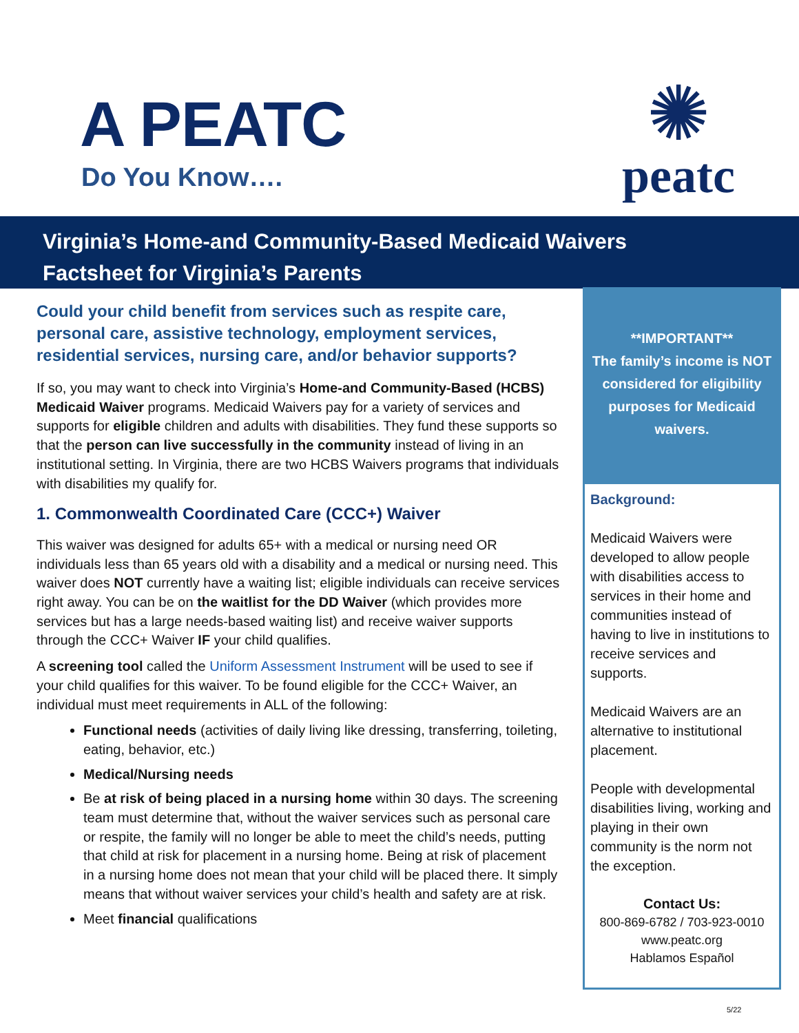A PEATC
Do You Know….
✺
peatc
Virginia’s Home-and Community-Based Medicaid Waivers
Factsheet for Virginia’s Parents
Could your child benefit from services such as respite care, personal care, assistive technology, employment services, residential services, nursing care, and/or behavior supports?
If so, you may want to check into Virginia’s Home-and Community-Based (HCBS) Medicaid Waiver programs. Medicaid Waivers pay for a variety of services and supports for eligible children and adults with disabilities. They fund these supports so that the person can live successfully in the community instead of living in an institutional setting. In Virginia, there are two HCBS Waivers programs that individuals with disabilities my qualify for.
1. Commonwealth Coordinated Care (CCC+) Waiver
This waiver was designed for adults 65+ with a medical or nursing need OR individuals less than 65 years old with a disability and a medical or nursing need. This waiver does NOT currently have a waiting list; eligible individuals can receive services right away. You can be on the waitlist for the DD Waiver (which provides more services but has a large needs-based waiting list) and receive waiver supports through the CCC+ Waiver IF your child qualifies.
A screening tool called the Uniform Assessment Instrument will be used to see if your child qualifies for this waiver. To be found eligible for the CCC+ Waiver, an individual must meet requirements in ALL of the following:
Functional needs (activities of daily living like dressing, transferring, toileting, eating, behavior, etc.)
Medical/Nursing needs
Be at risk of being placed in a nursing home within 30 days. The screening team must determine that, without the waiver services such as personal care or respite, the family will no longer be able to meet the child’s needs, putting that child at risk for placement in a nursing home. Being at risk of placement in a nursing home does not mean that your child will be placed there. It simply means that without waiver services your child’s health and safety are at risk.
Meet financial qualifications
**IMPORTANT**
The family’s income is NOT considered for eligibility purposes for Medicaid waivers.
Background:
Medicaid Waivers were developed to allow people with disabilities access to services in their home and communities instead of having to live in institutions to receive services and supports.
Medicaid Waivers are an alternative to institutional placement.
People with developmental disabilities living, working and playing in their own community is the norm not the exception.
Contact Us:
800-869-6782 / 703-923-0010
www.peatc.org
Hablamos Español
5/22